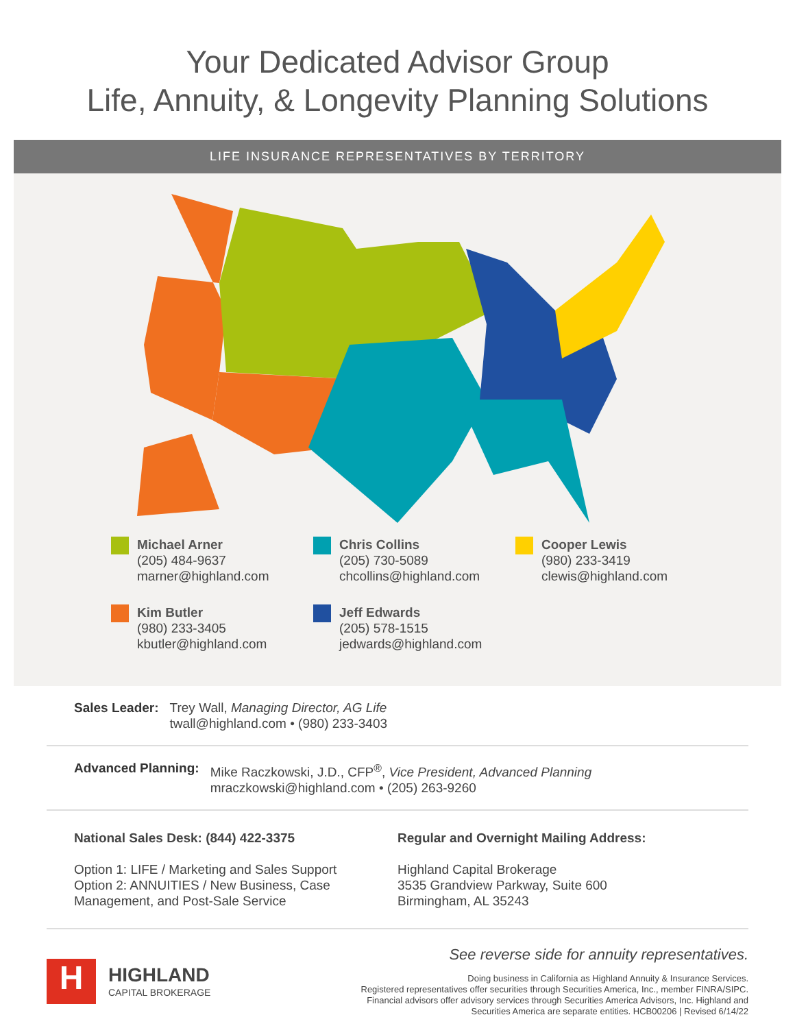Your Dedicated Advisor Group
Life, Annuity, & Longevity Planning Solutions
LIFE INSURANCE REPRESENTATIVES BY TERRITORY
Michael Arner
(205) 484-9637
marner@highland.com
Chris Collins
(205) 730-5089
chcollins@highland.com
Cooper Lewis
(980) 233-3419
clewis@highland.com
Kim Butler
(980) 233-3405
kbutler@highland.com
Jeff Edwards
(205) 578-1515
jedwards@highland.com
Sales Leader: Trey Wall, Managing Director, AG Life
twall@highland.com • (980) 233-3403
Advanced Planning: Mike Raczkowski, J.D., CFP<sup>®</sup>, Vice President, Advanced Planning
mraczkowski@highland.com • (205) 263-9260
National Sales Desk: (844) 422-3375
Option 1: LIFE / Marketing and Sales Support
Option 2: ANNUITIES / New Business, Case Management, and Post-Sale Service
Regular and Overnight Mailing Address:
Highland Capital Brokerage
3535 Grandview Parkway, Suite 600
Birmingham, AL 35243
H
HIGHLAND
CAPITAL BROKERAGE
See reverse side for annuity representatives.
Doing business in California as Highland Annuity & Insurance Services.
Registered representatives offer securities through Securities America, Inc., member FINRA/SIPC.
Financial advisors offer advisory services through Securities America Advisors, Inc. Highland and
Securities America are separate entities. HCB00206 | Revised 6/14/22